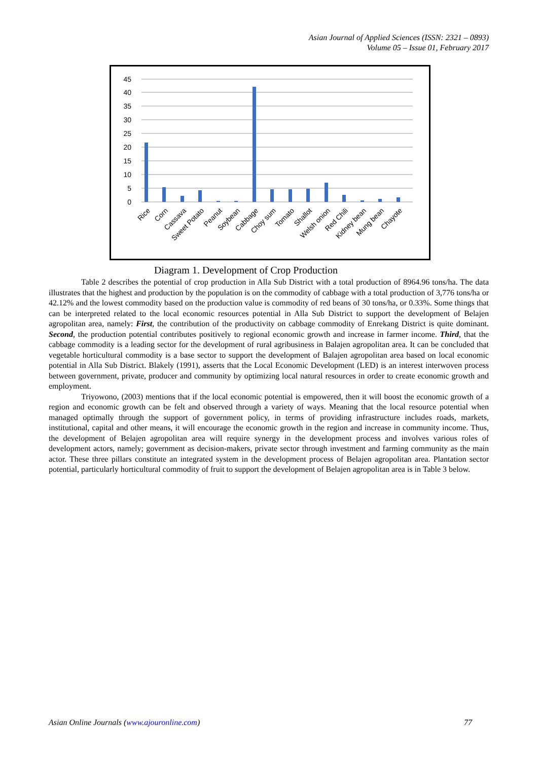Asian Journal of Applied Sciences (ISSN: 2321 – 0893)
Volume 05 – Issue 01, February 2017
0
5
10
15
20
25
30
35
40
45
Rice
Corn
Cassava
Sweet Potato
Peanut
Soybean
Cabbage
Choy sum
Tomato
Shallot
Welsh onion
Red Chili
Kidney bean
Mung bean
Chayote
Diagram 1. Development of Crop Production
Table 2 describes the potential of crop production in Alla Sub District with a total production of 8964.96 tons/ha. The data illustrates that the highest and production by the population is on the commodity of cabbage with a total production of 3,776 tons/ha or 42.12% and the lowest commodity based on the production value is commodity of red beans of 30 tons/ha, or 0.33%. Some things that can be interpreted related to the local economic resources potential in Alla Sub District to support the development of Belajen agropolitan area, namely: First, the contribution of the productivity on cabbage commodity of Enrekang District is quite dominant. Second, the production potential contributes positively to regional economic growth and increase in farmer income. Third, that the cabbage commodity is a leading sector for the development of rural agribusiness in Balajen agropolitan area. It can be concluded that vegetable horticultural commodity is a base sector to support the development of Balajen agropolitan area based on local economic potential in Alla Sub District. Blakely (1991), asserts that the Local Economic Development (LED) is an interest interwoven process between government, private, producer and community by optimizing local natural resources in order to create economic growth and employment.
Triyowono, (2003) mentions that if the local economic potential is empowered, then it will boost the economic growth of a region and economic growth can be felt and observed through a variety of ways. Meaning that the local resource potential when managed optimally through the support of government policy, in terms of providing infrastructure includes roads, markets, institutional, capital and other means, it will encourage the economic growth in the region and increase in community income. Thus, the development of Belajen agropolitan area will require synergy in the development process and involves various roles of development actors, namely; government as decision-makers, private sector through investment and farming community as the main actor. These three pillars constitute an integrated system in the development process of Belajen agropolitan area. Plantation sector potential, particularly horticultural commodity of fruit to support the development of Belajen agropolitan area is in Table 3 below.
Asian Online Journals (www.ajouronline.com) 77